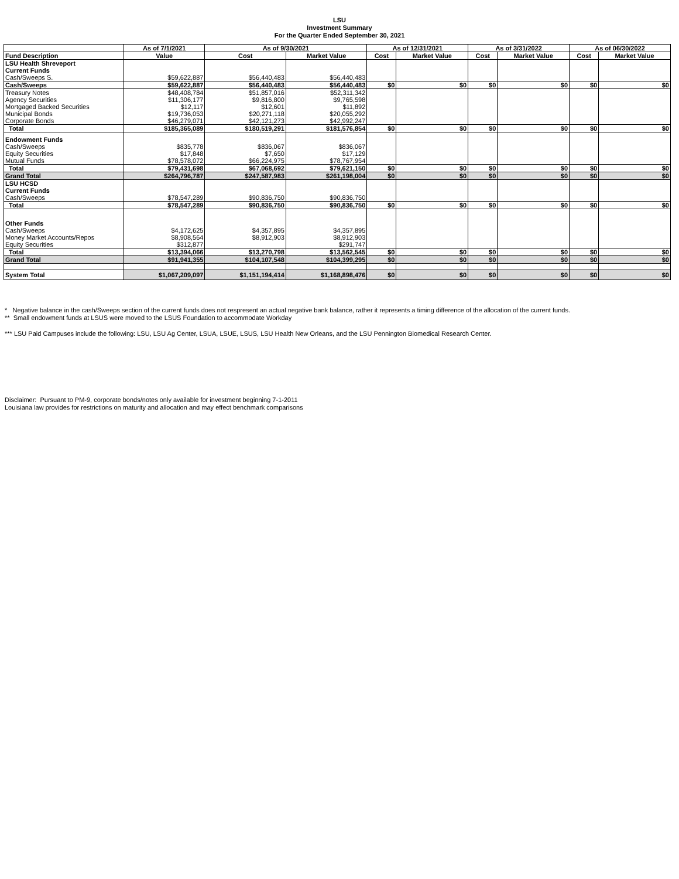LSU
Investment Summary
For the Quarter Ended September 30, 2021
| | As of 7/1/2021 | As of 9/30/2021 | | As of 12/31/2021 | | As of 3/31/2022 | | As of 06/30/2022 | |
| --- | --- | --- | --- | --- | --- | --- | --- | --- | --- |
| Fund Description | Value | Cost | Market Value | Cost | Market Value | Cost | Market Value | Cost | Market Value |
| LSU Health Shreveport | | | | | | | | | |
| Current Funds | | | | | | | | | |
| Cash/Sweeps S. | $59,622,887 | $56,440,483 | $56,440,483 | | | | | | |
| Cash/Sweeps | $59,622,887 | $56,440,483 | $56,440,483 | $0 | $0 | $0 | $0 | $0 | $0 |
| Treasury Notes | $48,408,784 | $51,857,016 | $52,311,342 | | | | | | |
| Agency Securities | $11,306,177 | $9,816,800 | $9,765,598 | | | | | | |
| Mortgaged Backed Securities | $12,117 | $12,601 | $11,892 | | | | | | |
| Municipal Bonds | $19,736,053 | $20,271,118 | $20,055,292 | | | | | | |
| Corporate Bonds | $46,279,071 | $42,121,273 | $42,992,247 | | | | | | |
| Total | $185,365,089 | $180,519,291 | $181,576,854 | $0 | $0 | $0 | $0 | $0 | $0 |
| Endowment Funds | | | | | | | | | |
| Cash/Sweeps | $835,778 | $836,067 | $836,067 | | | | | | |
| Equity Securities | $17,848 | $7,650 | $17,129 | | | | | | |
| Mutual Funds | $78,578,072 | $66,224,975 | $78,767,954 | | | | | | |
| Total | $79,431,698 | $67,068,692 | $79,621,150 | $0 | $0 | $0 | $0 | $0 | $0 |
| Grand Total | $264,796,787 | $247,587,983 | $261,198,004 | $0 | $0 | $0 | $0 | $0 | $0 |
| LSU HCSD | | | | | | | | | |
| Current Funds | | | | | | | | | |
| Cash/Sweeps | $78,547,289 | $90,836,750 | $90,836,750 | | | | | | |
| Total | $78,547,289 | $90,836,750 | $90,836,750 | $0 | $0 | $0 | $0 | $0 | $0 |
| Other Funds | | | | | | | | | |
| Cash/Sweeps | $4,172,625 | $4,357,895 | $4,357,895 | | | | | | |
| Money Market Accounts/Repos | $8,908,564 | $8,912,903 | $8,912,903 | | | | | | |
| Equity Securities | $312,877 | | $291,747 | | | | | | |
| Total | $13,394,066 | $13,270,798 | $13,562,545 | $0 | $0 | $0 | $0 | $0 | $0 |
| Grand Total | $91,941,355 | $104,107,548 | $104,399,295 | $0 | $0 | $0 | $0 | $0 | $0 |
| System Total | $1,067,209,097 | $1,151,194,414 | $1,168,898,476 | $0 | $0 | $0 | $0 | $0 | $0 |
* Negative balance in the cash/Sweeps section of the current funds does not respresent an actual negative bank balance, rather it represents a timing difference of the allocation of the current funds.
** Small endowment funds at LSUS were moved to the LSUS Foundation to accommodate Workday
*** LSU Paid Campuses include the following: LSU, LSU Ag Center, LSUA, LSUE, LSUS, LSU Health New Orleans, and the LSU Pennington Biomedical Research Center.
Disclaimer: Pursuant to PM-9, corporate bonds/notes only available for investment beginning 7-1-2011
Louisiana law provides for restrictions on maturity and allocation and may effect benchmark comparisons